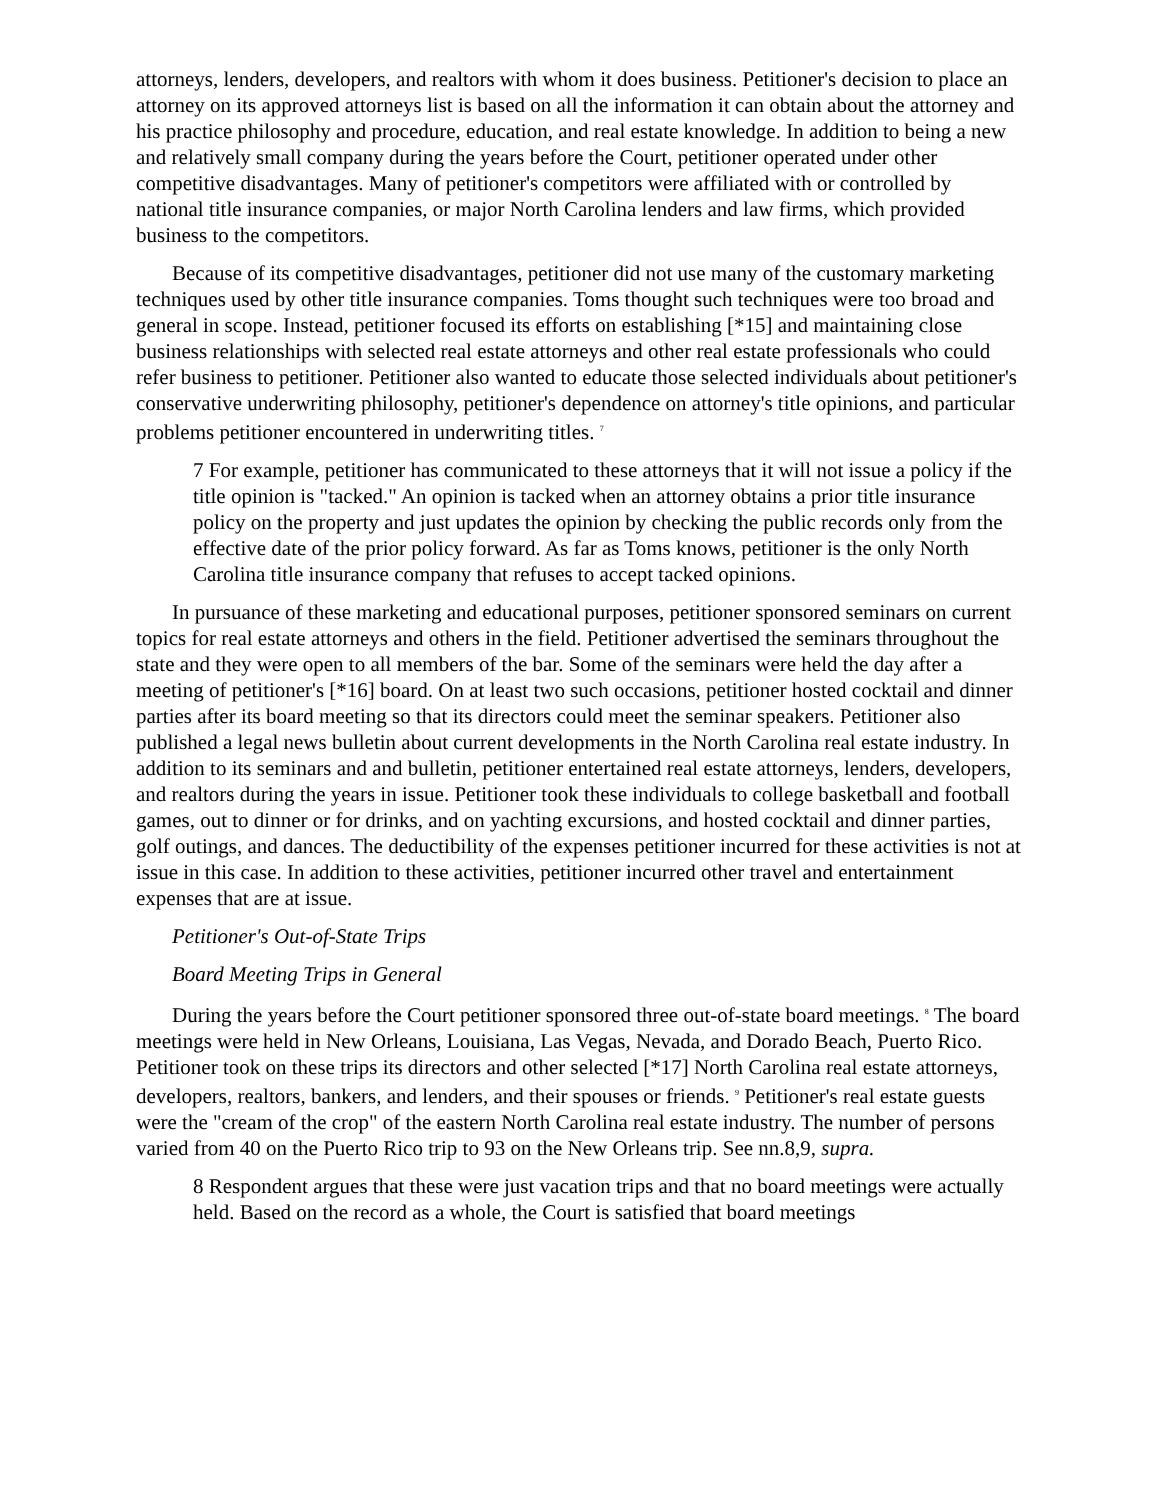attorneys, lenders, developers, and realtors with whom it does business. Petitioner's decision to place an attorney on its approved attorneys list is based on all the information it can obtain about the attorney and his practice philosophy and procedure, education, and real estate knowledge. In addition to being a new and relatively small company during the years before the Court, petitioner operated under other competitive disadvantages. Many of petitioner's competitors were affiliated with or controlled by national title insurance companies, or major North Carolina lenders and law firms, which provided business to the competitors.
Because of its competitive disadvantages, petitioner did not use many of the customary marketing techniques used by other title insurance companies. Toms thought such techniques were too broad and general in scope. Instead, petitioner focused its efforts on establishing [*15] and maintaining close business relationships with selected real estate attorneys and other real estate professionals who could refer business to petitioner. Petitioner also wanted to educate those selected individuals about petitioner's conservative underwriting philosophy, petitioner's dependence on attorney's title opinions, and particular problems petitioner encountered in underwriting titles. <sup>7</sup>
7 For example, petitioner has communicated to these attorneys that it will not issue a policy if the title opinion is "tacked." An opinion is tacked when an attorney obtains a prior title insurance policy on the property and just updates the opinion by checking the public records only from the effective date of the prior policy forward. As far as Toms knows, petitioner is the only North Carolina title insurance company that refuses to accept tacked opinions.
In pursuance of these marketing and educational purposes, petitioner sponsored seminars on current topics for real estate attorneys and others in the field. Petitioner advertised the seminars throughout the state and they were open to all members of the bar. Some of the seminars were held the day after a meeting of petitioner's [*16] board. On at least two such occasions, petitioner hosted cocktail and dinner parties after its board meeting so that its directors could meet the seminar speakers. Petitioner also published a legal news bulletin about current developments in the North Carolina real estate industry. In addition to its seminars and and bulletin, petitioner entertained real estate attorneys, lenders, developers, and realtors during the years in issue. Petitioner took these individuals to college basketball and football games, out to dinner or for drinks, and on yachting excursions, and hosted cocktail and dinner parties, golf outings, and dances. The deductibility of the expenses petitioner incurred for these activities is not at issue in this case. In addition to these activities, petitioner incurred other travel and entertainment expenses that are at issue.
Petitioner's Out-of-State Trips
Board Meeting Trips in General
During the years before the Court petitioner sponsored three out-of-state board meetings. <sup>8</sup> The board meetings were held in New Orleans, Louisiana, Las Vegas, Nevada, and Dorado Beach, Puerto Rico. Petitioner took on these trips its directors and other selected [*17] North Carolina real estate attorneys, developers, realtors, bankers, and lenders, and their spouses or friends. <sup>9</sup> Petitioner's real estate guests were the "cream of the crop" of the eastern North Carolina real estate industry. The number of persons varied from 40 on the Puerto Rico trip to 93 on the New Orleans trip. See nn.8,9, supra.
8 Respondent argues that these were just vacation trips and that no board meetings were actually held. Based on the record as a whole, the Court is satisfied that board meetings